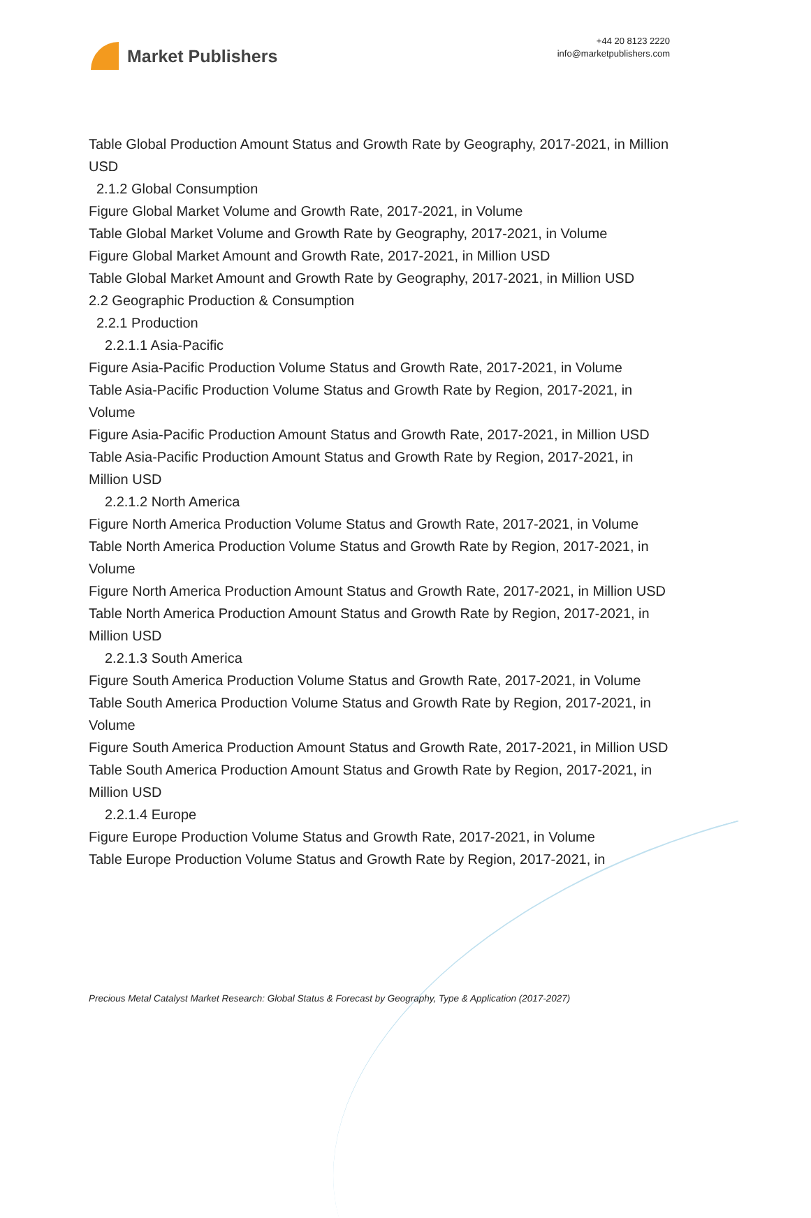Market Publishers
+44 20 8123 2220
info@marketpublishers.com
Table Global Production Amount Status and Growth Rate by Geography, 2017-2021, in Million USD
2.1.2 Global Consumption
Figure Global Market Volume and Growth Rate, 2017-2021, in Volume
Table Global Market Volume and Growth Rate by Geography, 2017-2021, in Volume
Figure Global Market Amount and Growth Rate, 2017-2021, in Million USD
Table Global Market Amount and Growth Rate by Geography, 2017-2021, in Million USD
2.2 Geographic Production & Consumption
2.2.1 Production
2.2.1.1 Asia-Pacific
Figure Asia-Pacific Production Volume Status and Growth Rate, 2017-2021, in Volume
Table Asia-Pacific Production Volume Status and Growth Rate by Region, 2017-2021, in Volume
Figure Asia-Pacific Production Amount Status and Growth Rate, 2017-2021, in Million USD
Table Asia-Pacific Production Amount Status and Growth Rate by Region, 2017-2021, in Million USD
2.2.1.2 North America
Figure North America Production Volume Status and Growth Rate, 2017-2021, in Volume
Table North America Production Volume Status and Growth Rate by Region, 2017-2021, in Volume
Figure North America Production Amount Status and Growth Rate, 2017-2021, in Million USD
Table North America Production Amount Status and Growth Rate by Region, 2017-2021, in Million USD
2.2.1.3 South America
Figure South America Production Volume Status and Growth Rate, 2017-2021, in Volume
Table South America Production Volume Status and Growth Rate by Region, 2017-2021, in Volume
Figure South America Production Amount Status and Growth Rate, 2017-2021, in Million USD
Table South America Production Amount Status and Growth Rate by Region, 2017-2021, in Million USD
2.2.1.4 Europe
Figure Europe Production Volume Status and Growth Rate, 2017-2021, in Volume
Table Europe Production Volume Status and Growth Rate by Region, 2017-2021, in
Precious Metal Catalyst Market Research: Global Status & Forecast by Geography, Type & Application (2017-2027)